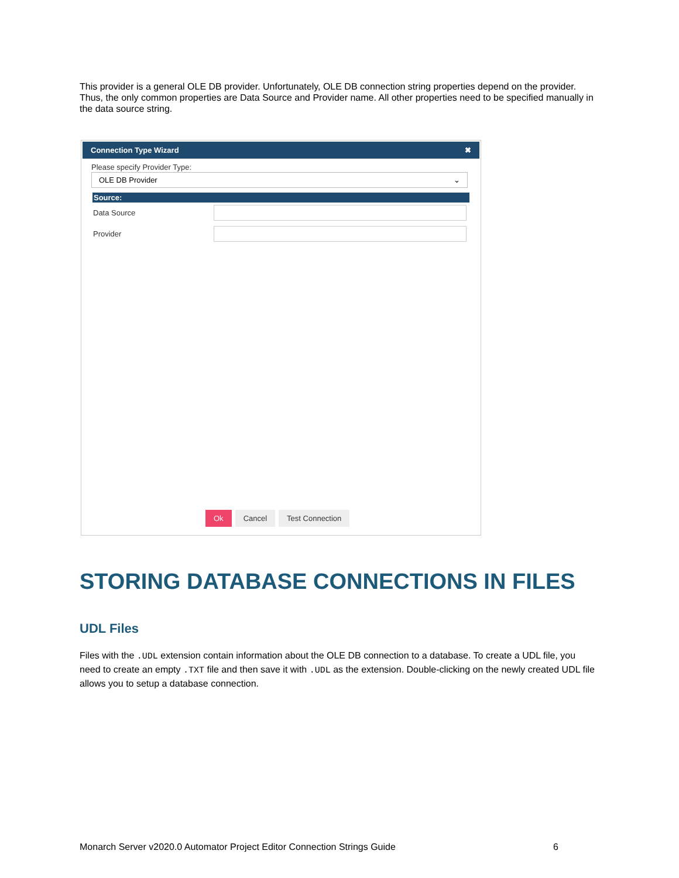This provider is a general OLE DB provider. Unfortunately, OLE DB connection string properties depend on the provider. Thus, the only common properties are Data Source and Provider name. All other properties need to be specified manually in the data source string.
Connection Type Wizard ✖
Please specify Provider Type:
OLE DB Provider ⌄
Source:
Data Source
Provider
Ok Cancel Test Connection
STORING DATABASE CONNECTIONS IN FILES
UDL Files
Files with the .UDL extension contain information about the OLE DB connection to a database. To create a UDL file, you need to create an empty .TXT file and then save it with .UDL as the extension. Double-clicking on the newly created UDL file allows you to setup a database connection.
Monarch Server v2020.0 Automator Project Editor Connection Strings Guide 6